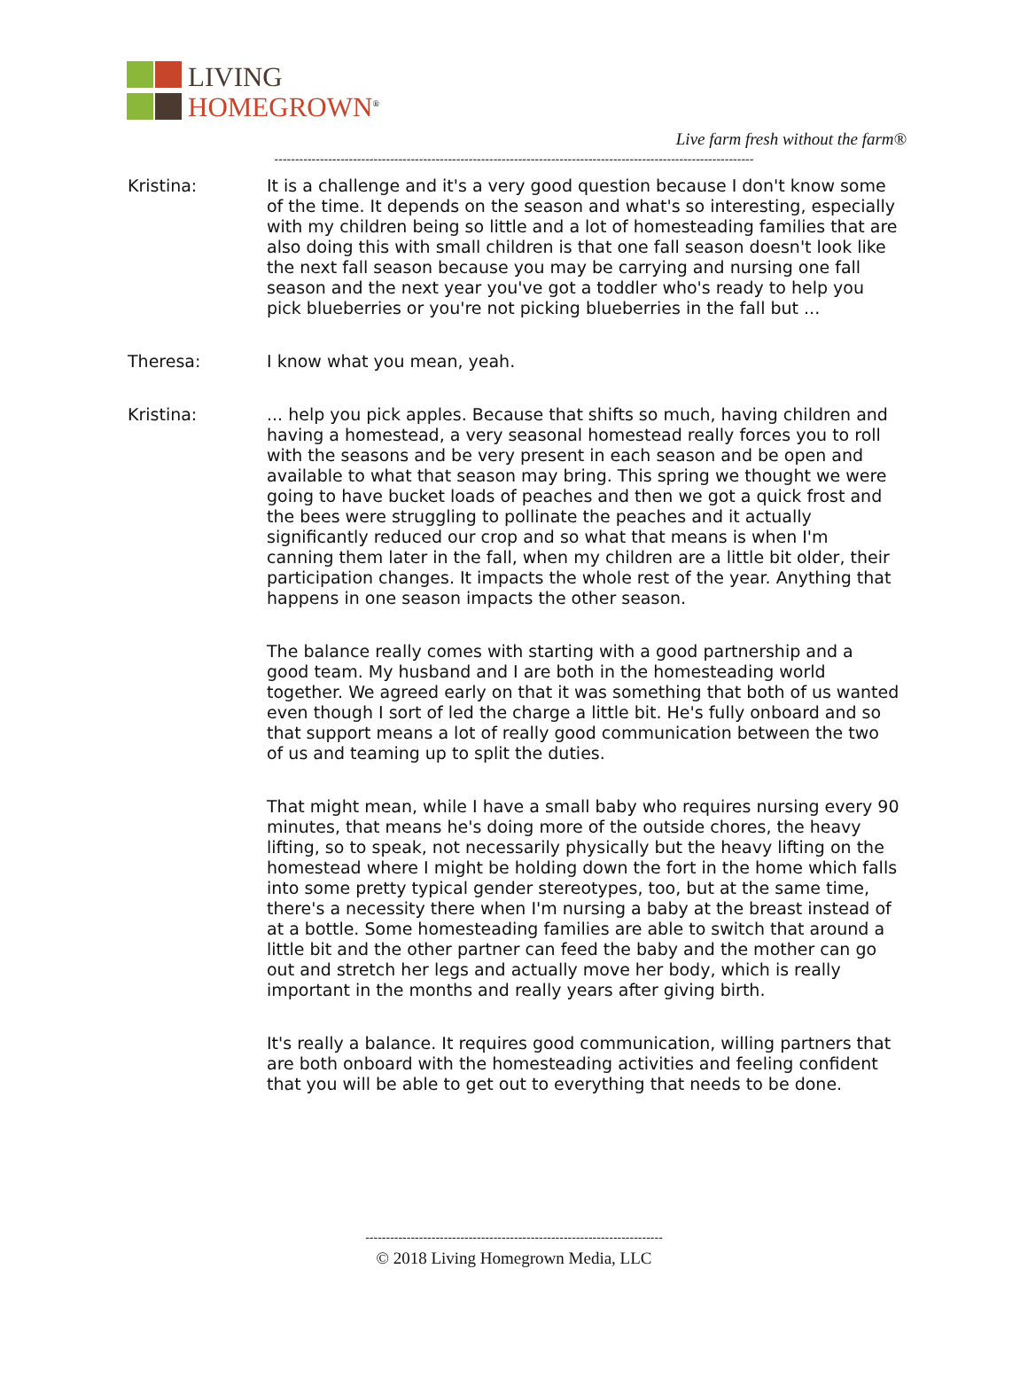LIVING
HOMEGROWN<sup>®</sup>
Live farm fresh without the farm®
--------------------------------------------------------------------------------------------------------------------
Kristina: It is a challenge and it's a very good question because I don't know some of the time. It depends on the season and what's so interesting, especially with my children being so little and a lot of homesteading families that are also doing this with small children is that one fall season doesn't look like the next fall season because you may be carrying and nursing one fall season and the next year you've got a toddler who's ready to help you pick blueberries or you're not picking blueberries in the fall but ...
Theresa: I know what you mean, yeah.
Kristina: ... help you pick apples. Because that shifts so much, having children and having a homestead, a very seasonal homestead really forces you to roll with the seasons and be very present in each season and be open and available to what that season may bring. This spring we thought we were going to have bucket loads of peaches and then we got a quick frost and the bees were struggling to pollinate the peaches and it actually significantly reduced our crop and so what that means is when I'm canning them later in the fall, when my children are a little bit older, their participation changes. It impacts the whole rest of the year. Anything that happens in one season impacts the other season.
The balance really comes with starting with a good partnership and a good team. My husband and I are both in the homesteading world together. We agreed early on that it was something that both of us wanted even though I sort of led the charge a little bit. He's fully onboard and so that support means a lot of really good communication between the two of us and teaming up to split the duties.
That might mean, while I have a small baby who requires nursing every 90 minutes, that means he's doing more of the outside chores, the heavy lifting, so to speak, not necessarily physically but the heavy lifting on the homestead where I might be holding down the fort in the home which falls into some pretty typical gender stereotypes, too, but at the same time, there's a necessity there when I'm nursing a baby at the breast instead of at a bottle. Some homesteading families are able to switch that around a little bit and the other partner can feed the baby and the mother can go out and stretch her legs and actually move her body, which is really important in the months and really years after giving birth.
It's really a balance. It requires good communication, willing partners that are both onboard with the homesteading activities and feeling confident that you will be able to get out to everything that needs to be done.
------------------------------------------------------------------------
© 2018 Living Homegrown Media, LLC